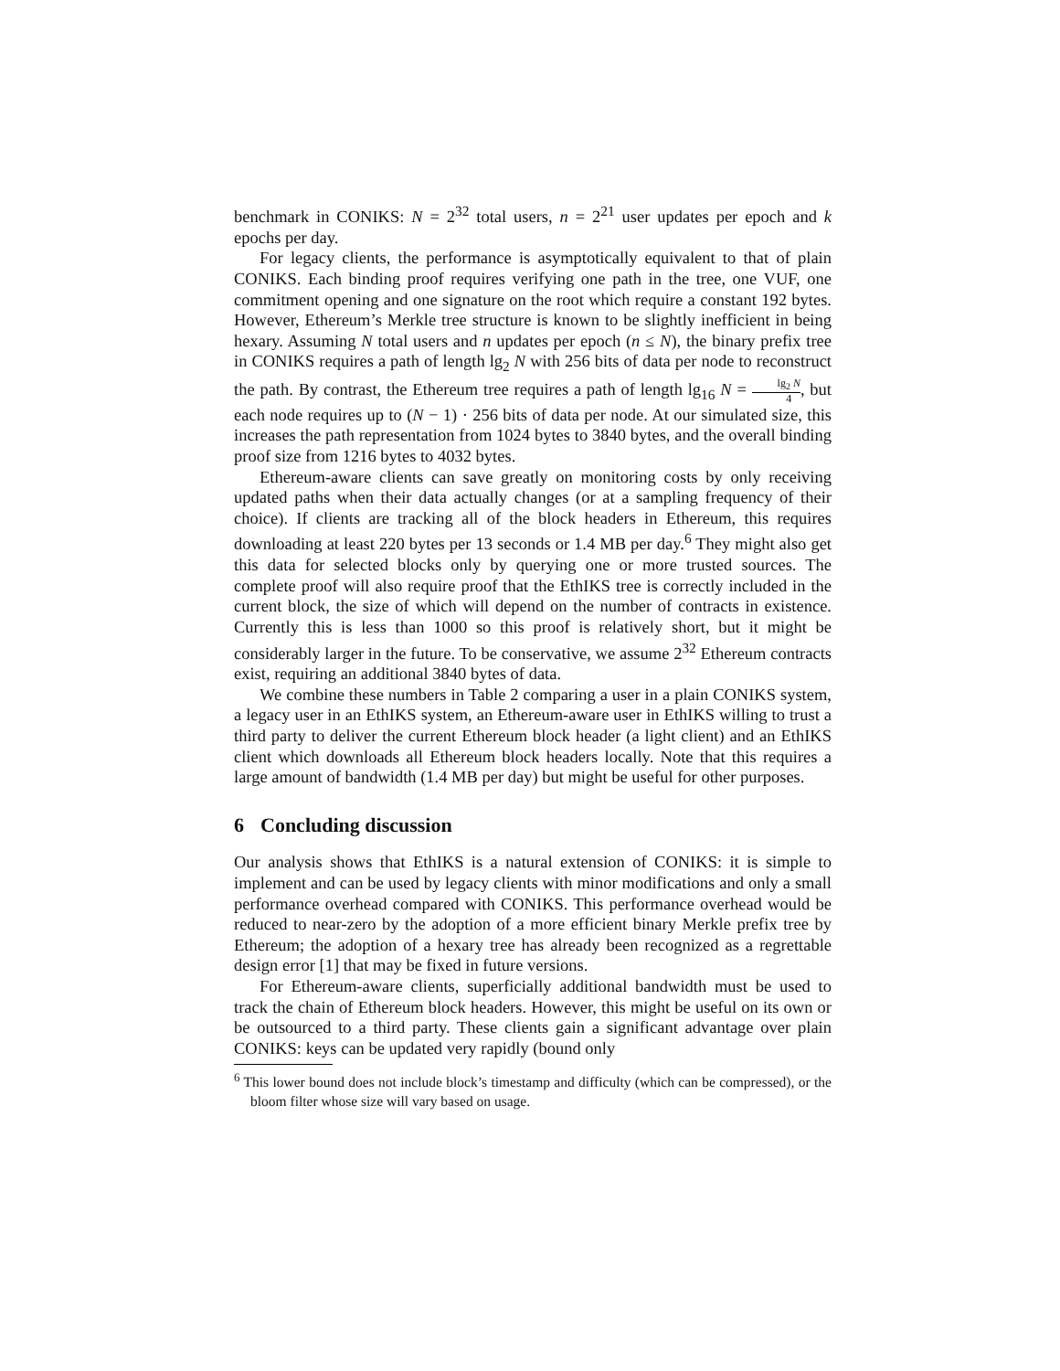benchmark in CONIKS: N = 2<sup>32</sup> total users, n = 2<sup>21</sup> user updates per epoch and k epochs per day.
For legacy clients, the performance is asymptotically equivalent to that of plain CONIKS. Each binding proof requires verifying one path in the tree, one VUF, one commitment opening and one signature on the root which require a constant 192 bytes. However, Ethereum’s Merkle tree structure is known to be slightly inefficient in being hexary. Assuming N total users and n updates per epoch (n ≤ N), the binary prefix tree in CONIKS requires a path of length lg<sub>2</sub> N with 256 bits of data per node to reconstruct the path. By contrast, the Ethereum tree requires a path of length lg<sub>16</sub> N = lg<sub>2</sub> N 4, but each node requires up to (N − 1) · 256 bits of data per node. At our simulated size, this increases the path representation from 1024 bytes to 3840 bytes, and the overall binding proof size from 1216 bytes to 4032 bytes.
Ethereum-aware clients can save greatly on monitoring costs by only receiving updated paths when their data actually changes (or at a sampling frequency of their choice). If clients are tracking all of the block headers in Ethereum, this requires downloading at least 220 bytes per 13 seconds or 1.4 MB per day.<sup>6</sup> They might also get this data for selected blocks only by querying one or more trusted sources. The complete proof will also require proof that the EthIKS tree is correctly included in the current block, the size of which will depend on the number of contracts in existence. Currently this is less than 1000 so this proof is relatively short, but it might be considerably larger in the future. To be conservative, we assume 2<sup>32</sup> Ethereum contracts exist, requiring an additional 3840 bytes of data.
We combine these numbers in Table 2 comparing a user in a plain CONIKS system, a legacy user in an EthIKS system, an Ethereum-aware user in EthIKS willing to trust a third party to deliver the current Ethereum block header (a light client) and an EthIKS client which downloads all Ethereum block headers locally. Note that this requires a large amount of bandwidth (1.4 MB per day) but might be useful for other purposes.
6 Concluding discussion
Our analysis shows that EthIKS is a natural extension of CONIKS: it is simple to implement and can be used by legacy clients with minor modifications and only a small performance overhead compared with CONIKS. This performance overhead would be reduced to near-zero by the adoption of a more efficient binary Merkle prefix tree by Ethereum; the adoption of a hexary tree has already been recognized as a regrettable design error [1] that may be fixed in future versions.
For Ethereum-aware clients, superficially additional bandwidth must be used to track the chain of Ethereum block headers. However, this might be useful on its own or be outsourced to a third party. These clients gain a significant advantage over plain CONIKS: keys can be updated very rapidly (bound only
<sup>6</sup> This lower bound does not include block’s timestamp and difficulty (which can be compressed), or the bloom filter whose size will vary based on usage.